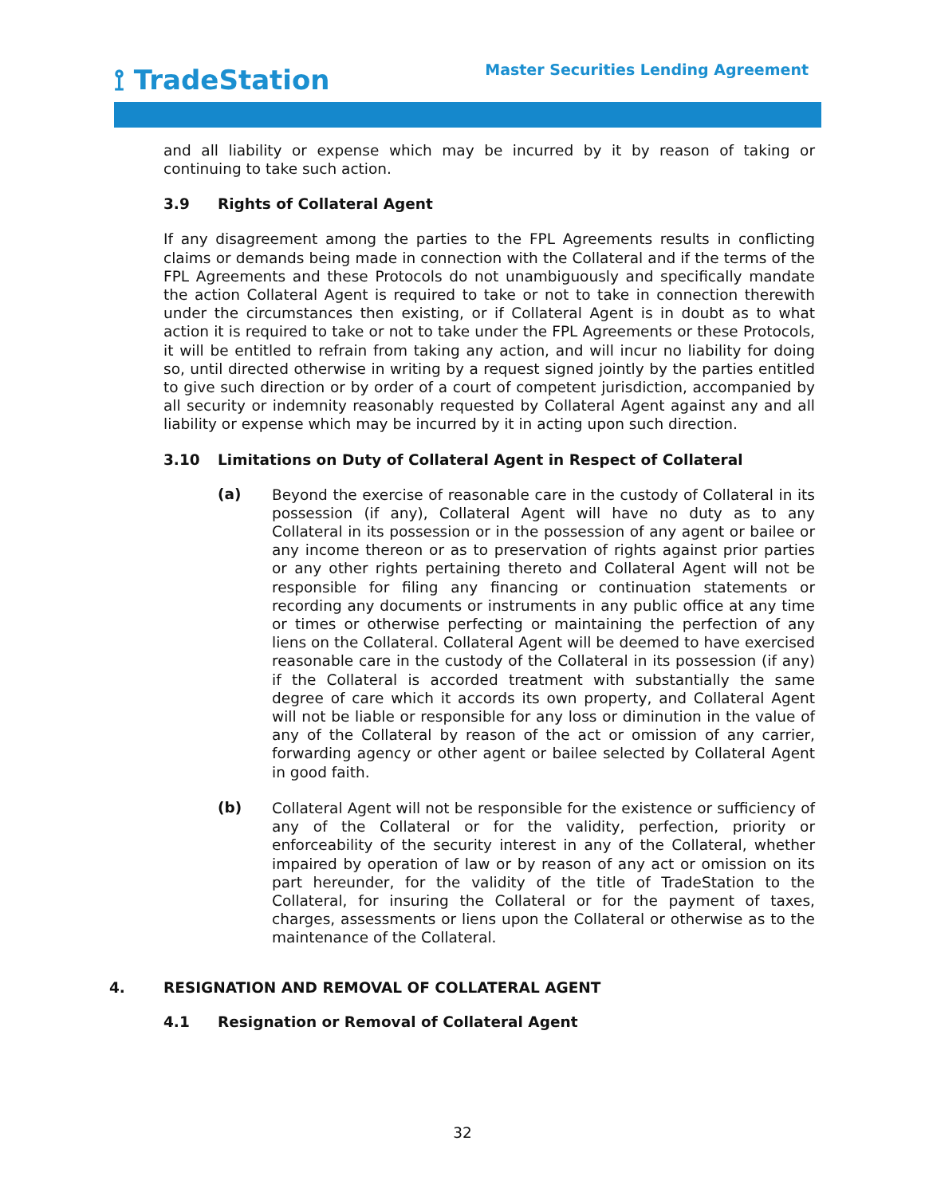⟟ TradeStation
Master Securities Lending Agreement
and all liability or expense which may be incurred by it by reason of taking or continuing to take such action.
3.9 Rights of Collateral Agent
If any disagreement among the parties to the FPL Agreements results in conflicting claims or demands being made in connection with the Collateral and if the terms of the FPL Agreements and these Protocols do not unambiguously and specifically mandate the action Collateral Agent is required to take or not to take in connection therewith under the circumstances then existing, or if Collateral Agent is in doubt as to what action it is required to take or not to take under the FPL Agreements or these Protocols, it will be entitled to refrain from taking any action, and will incur no liability for doing so, until directed otherwise in writing by a request signed jointly by the parties entitled to give such direction or by order of a court of competent jurisdiction, accompanied by all security or indemnity reasonably requested by Collateral Agent against any and all liability or expense which may be incurred by it in acting upon such direction.
3.10 Limitations on Duty of Collateral Agent in Respect of Collateral
(a)
Beyond the exercise of reasonable care in the custody of Collateral in its possession (if any), Collateral Agent will have no duty as to any Collateral in its possession or in the possession of any agent or bailee or any income thereon or as to preservation of rights against prior parties or any other rights pertaining thereto and Collateral Agent will not be responsible for filing any financing or continuation statements or recording any documents or instruments in any public office at any time or times or otherwise perfecting or maintaining the perfection of any liens on the Collateral. Collateral Agent will be deemed to have exercised reasonable care in the custody of the Collateral in its possession (if any) if the Collateral is accorded treatment with substantially the same degree of care which it accords its own property, and Collateral Agent will not be liable or responsible for any loss or diminution in the value of any of the Collateral by reason of the act or omission of any carrier, forwarding agency or other agent or bailee selected by Collateral Agent in good faith.
(b)
Collateral Agent will not be responsible for the existence or sufficiency of any of the Collateral or for the validity, perfection, priority or enforceability of the security interest in any of the Collateral, whether impaired by operation of law or by reason of any act or omission on its part hereunder, for the validity of the title of TradeStation to the Collateral, for insuring the Collateral or for the payment of taxes, charges, assessments or liens upon the Collateral or otherwise as to the maintenance of the Collateral.
4. RESIGNATION AND REMOVAL OF COLLATERAL AGENT
4.1 Resignation or Removal of Collateral Agent
32